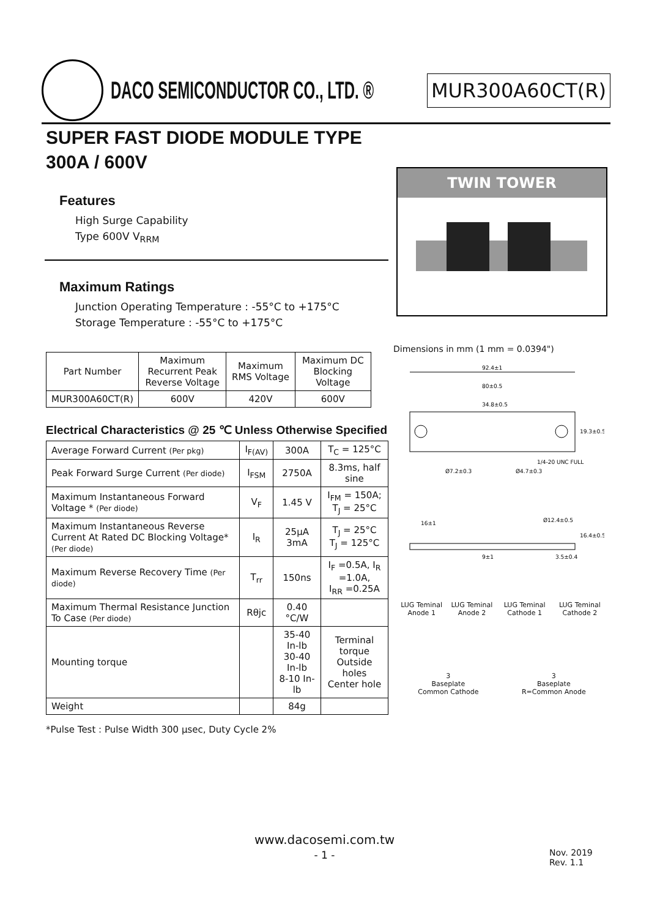DACO SEMICONDUCTOR CO., LTD. ®
MUR300A60CT(R)
SUPER FAST DIODE MODULE TYPE
300A / 600V
Features
High Surge Capability
Type 600V V<sub>RRM</sub>
Maximum Ratings
Junction Operating Temperature : -55°C to +175°C
Storage Temperature : -55°C to +175°C
| Part Number | Maximum Recurrent Peak Reverse Voltage | Maximum RMS Voltage | Maximum DC Blocking Voltage |
| --- | --- | --- | --- |
| MUR300A60CT(R) | 600V | 420V | 600V |
Electrical Characteristics @ 25 ℃ Unless Otherwise Specified
| Average Forward Current (Per pkg) | I<sub>F(AV)</sub> | 300A | T<sub>C</sub> = 125°C |
| Peak Forward Surge Current (Per diode) | I<sub>FSM</sub> | 2750A | 8.3ms, half sine |
| Maximum Instantaneous Forward Voltage * (Per diode) | V<sub>F</sub> | 1.45 V | I<sub>FM</sub> = 150A; T<sub>J</sub> = 25°C |
| Maximum Instantaneous Reverse Current At Rated DC Blocking Voltage* (Per diode) | I<sub>R</sub> | 25μA 3mA | T<sub>J</sub> = 25°C T<sub>J</sub> = 125°C |
| Maximum Reverse Recovery Time (Per diode) | T<sub>rr</sub> | 150ns | I<sub>F</sub> =0.5A, I<sub>R</sub> =1.0A, I<sub>RR</sub> =0.25A |
| Maximum Thermal Resistance Junction To Case (Per diode) | Rθjc | 0.40 °C/W | |
| Mounting torque | | 35-40 In-lb 30-40 In-lb 8-10 In-lb | Terminal torque Outside holes Center hole |
| Weight | | 84g | |
*Pulse Test : Pulse Width 300 μsec, Duty Cycle 2%
TWIN TOWER
Dimensions in mm (1 mm = 0.0394")
92.4±1
80±0.5
34.8±0.5
19.3±0.5
1/4-20 UNC FULL
Ø7.2±0.3
Ø4.7±0.3
16±1
Ø12.4±0.5
16.4±0.5
9±1
3.5±0.4
LUG Teminal Anode 1 LUG Teminal Anode 2 LUG Teminal Cathode 1 LUG Teminal Cathode 2
3
Baseplate
Common Cathode
3
Baseplate
R=Common Anode
www.dacosemi.com.tw
- 1 -
Nov. 2019
Rev. 1.1